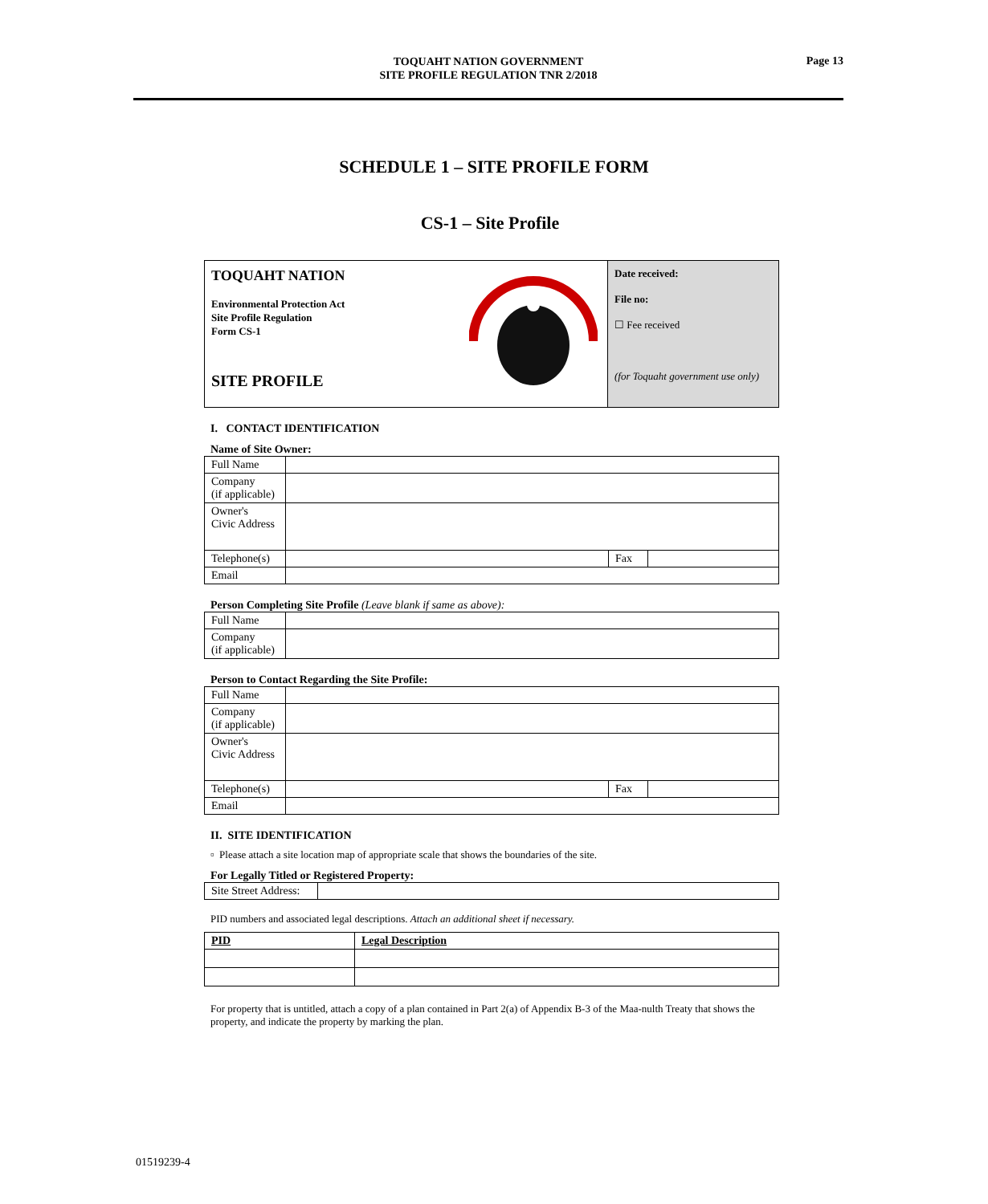Page 13
TOQUAHT NATION GOVERNMENT
SITE PROFILE REGULATION TNR 2/2018
SCHEDULE 1 – SITE PROFILE FORM
CS-1 – Site Profile
TOQUAHT NATION
Environmental Protection Act
Site Profile Regulation
Form CS-1
SITE PROFILE
Date received:
File no:
☐ Fee received
(for Toquaht government use only)
I. CONTACT IDENTIFICATION
Name of Site Owner:
| Full Name | | | |
| Company (if applicable) | | | |
| Owner's Civic Address | | | |
| Telephone(s) | | Fax | |
| Email | | | |
Person Completing Site Profile (Leave blank if same as above):
| Full Name | |
| Company (if applicable) | |
Person to Contact Regarding the Site Profile:
| Full Name | | | |
| Company (if applicable) | | | |
| Owner's Civic Address | | | |
| Telephone(s) | | Fax | |
| Email | | | |
II. SITE IDENTIFICATION
▫ Please attach a site location map of appropriate scale that shows the boundaries of the site.
For Legally Titled or Registered Property:
| Site Street Address: | |
PID numbers and associated legal descriptions. Attach an additional sheet if necessary.
| PID | Legal Description |
For property that is untitled, attach a copy of a plan contained in Part 2(a) of Appendix B-3 of the Maa-nulth Treaty that shows the property, and indicate the property by marking the plan.
01519239-4